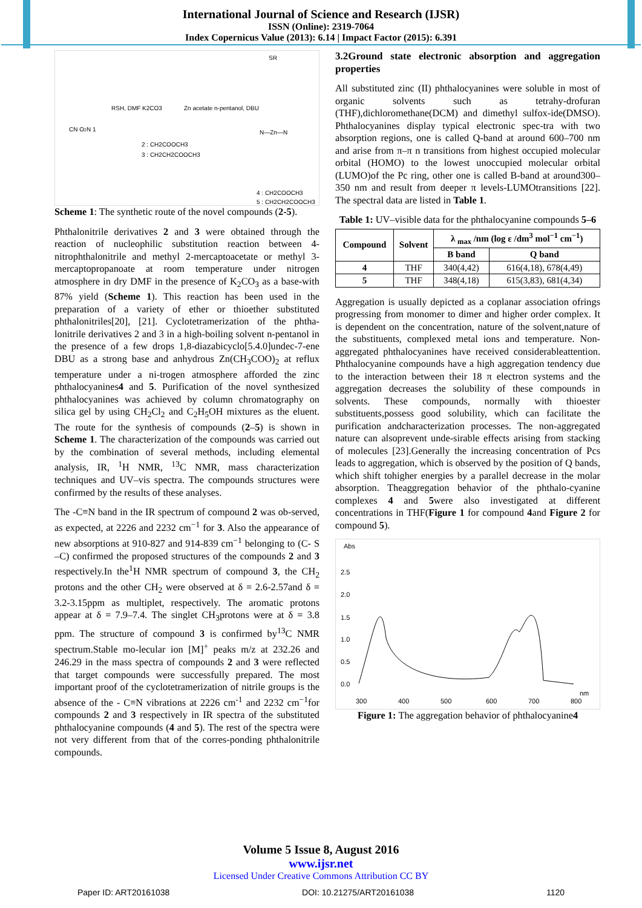International Journal of Science and Research (IJSR)
ISSN (Online): 2319-7064
Index Copernicus Value (2013): 6.14 | Impact Factor (2015): 6.391
CN O2N 1
RSH, DMF K2CO3
Zn acetate n-pentanol, DBU
2 : CH2COOCH3
3 : CH2CH2COOCH3
N—Zn—N
SR
4 : CH2COOCH3
5 : CH2CH2COOCH3
Scheme 1: The synthetic route of the novel compounds (2-5).
Phthalonitrile derivatives 2 and 3 were obtained through the reaction of nucleophilic substitution reaction between 4-nitrophthalonitrile and methyl 2-mercaptoacetate or methyl 3-mercaptopropanoate at room temperature under nitrogen atmosphere in dry DMF in the presence of K<sub>2</sub>CO<sub>3</sub> as a base-with 87% yield (Scheme 1). This reaction has been used in the preparation of a variety of ether or thioether substituted phthalonitriles[20], [21]. Cyclotetramerization of the phtha-lonitrile derivatives 2 and 3 in a high-boiling solvent n-pentanol in the presence of a few drops 1,8-diazabicyclo[5.4.0]undec-7-ene DBU as a strong base and anhydrous Zn(CH<sub>3</sub>COO)<sub>2</sub> at reflux temperature under a ni-trogen atmosphere afforded the zinc phthalocyanines4 and 5. Purification of the novel synthesized phthalocyanines was achieved by column chromatography on silica gel by using CH<sub>2</sub>Cl<sub>2</sub> and C<sub>2</sub>H<sub>5</sub>OH mixtures as the eluent. The route for the synthesis of compounds (2–5) is shown in Scheme 1. The characterization of the compounds was carried out by the combination of several methods, including elemental analysis, IR, <sup>1</sup>H NMR, <sup>13</sup>C NMR, mass characterization techniques and UV–vis spectra. The compounds structures were confirmed by the results of these analyses.
The -C≡N band in the IR spectrum of compound 2 was ob-served, as expected, at 2226 and 2232 cm<sup>−1</sup> for 3. Also the appearance of new absorptions at 910-827 and 914-839 cm<sup>−1</sup> belonging to (C- S –C) confirmed the proposed structures of the compounds 2 and 3 respectively.In the<sup>1</sup>H NMR spectrum of compound 3, the CH<sub>2</sub> protons and the other CH<sub>2</sub> were observed at δ = 2.6-2.57and δ = 3.2-3.15ppm as multiplet, respectively. The aromatic protons appear at δ = 7.9–7.4. The singlet CH<sub>3</sub>protons were at δ = 3.8 ppm. The structure of compound 3 is confirmed by<sup>13</sup>C NMR spectrum.Stable mo-lecular ion [M]<sup>+</sup> peaks m/z at 232.26 and 246.29 in the mass spectra of compounds 2 and 3 were reflected that target compounds were successfully prepared. The most important proof of the cyclotetramerization of nitrile groups is the absence of the - C≡N vibrations at 2226 cm<sup>-1</sup> and 2232 cm<sup>−1</sup>for compounds 2 and 3 respectively in IR spectra of the substituted phthalocyanine compounds (4 and 5). The rest of the spectra were not very different from that of the corres-ponding phthalonitrile compounds.
3.2Ground state electronic absorption and aggregation properties
All substituted zinc (II) phthalocyanines were soluble in most of organic solvents such as tetrahy-drofuran (THF),dichloromethane(DCM) and dimethyl sulfox-ide(DMSO). Phthalocyanines display typical electronic spec-tra with two absorption regions, one is called Q-band at around 600–700 nm and arise from π–π n transitions from highest occupied molecular orbital (HOMO) to the lowest unoccupied molecular orbital (LUMO)of the Pc ring, other one is called B-band at around300–350 nm and result from deeper π levels-LUMOtransitions [22]. The spectral data are listed in Table 1.
Table 1: UV–visible data for the phthalocyanine compounds 5–6
| Compound | Solvent | λ <sub>max</sub> /nm (log ε /dm<sup>3</sup> mol<sup>−1</sup> cm<sup>−1</sup>) | |
| --- | --- | --- | --- |
| | | B band | Q band |
| 4 | THF | 340(4,42) | 616(4,18), 678(4,49) |
| 5 | THF | 348(4,18) | 615(3,83), 681(4,34) |
Aggregation is usually depicted as a coplanar association ofrings progressing from monomer to dimer and higher order complex. It is dependent on the concentration, nature of the solvent,nature of the substituents, complexed metal ions and temperature. Non-aggregated phthalocyanines have received considerableattention. Phthalocyanine compounds have a high aggregation tendency due to the interaction between their 18 π electron systems and the aggregation decreases the solubility of these compounds in solvents. These compounds, normally with thioester substituents,possess good solubility, which can facilitate the purification andcharacterization processes. The non-aggregated nature can alsoprevent unde-sirable effects arising from stacking of molecules [23].Generally the increasing concentration of Pcs leads to aggregation, which is observed by the position of Q bands, which shift tohigher energies by a parallel decrease in the molar absorption. Theaggregation behavior of the phthalo-cyanine complexes 4 and 5were also investigated at different concentrations in THF(Figure 1 for compound 4and Figure 2 for compound 5).
Abs
2.5
2.0
1.5
1.0
0.5
0.0
300
400
500
600
700
800
nm
Figure 1: The aggregation behavior of phthalocyanine4
Volume 5 Issue 8, August 2016
www.ijsr.net
Licensed Under Creative Commons Attribution CC BY
Paper ID: ART20161038 DOI: 10.21275/ART20161038 1120